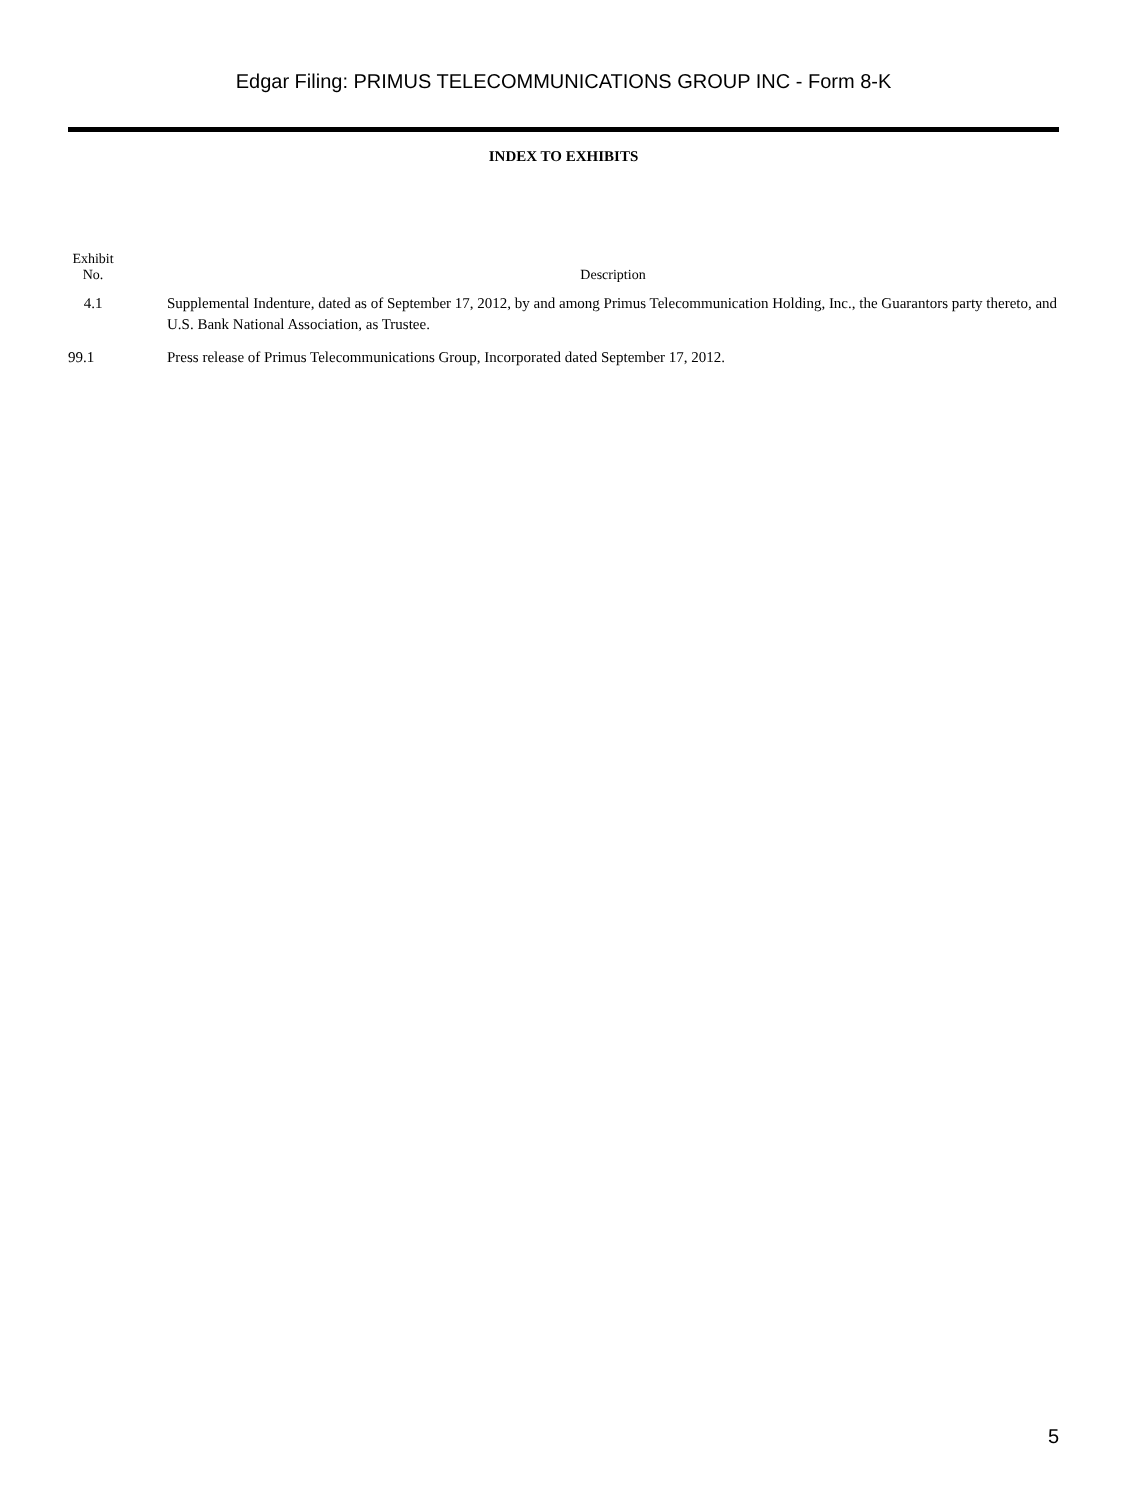Edgar Filing: PRIMUS TELECOMMUNICATIONS GROUP INC - Form 8-K
INDEX TO EXHIBITS
| Exhibit No. | | Description |
| --- | --- | --- |
| 4.1 | | Supplemental Indenture, dated as of September 17, 2012, by and among Primus Telecommunication Holding, Inc., the Guarantors party thereto, and U.S. Bank National Association, as Trustee. |
| 99.1 | | Press release of Primus Telecommunications Group, Incorporated dated September 17, 2012. |
5